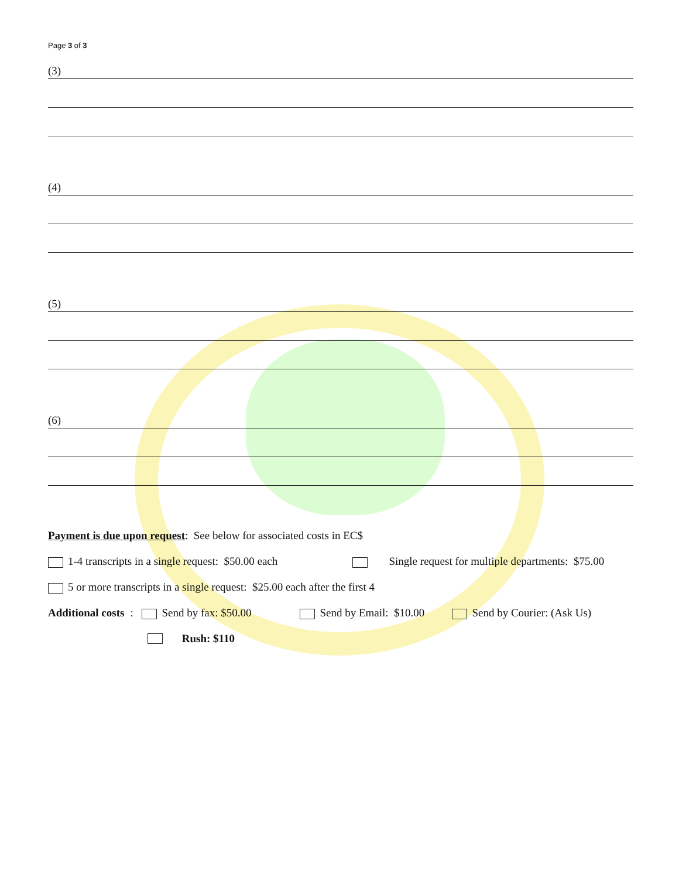Page 3 of 3
(3)
(4)
(5)
(6)
Payment is due upon request: See below for associated costs in EC$
1-4 transcripts in a single request: $50.00 each Single request for multiple departments: $75.00
5 or more transcripts in a single request: $25.00 each after the first 4
Additional costs: Send by fax: $50.00 Send by Email: $10.00 Send by Courier: (Ask Us)
Rush: $110